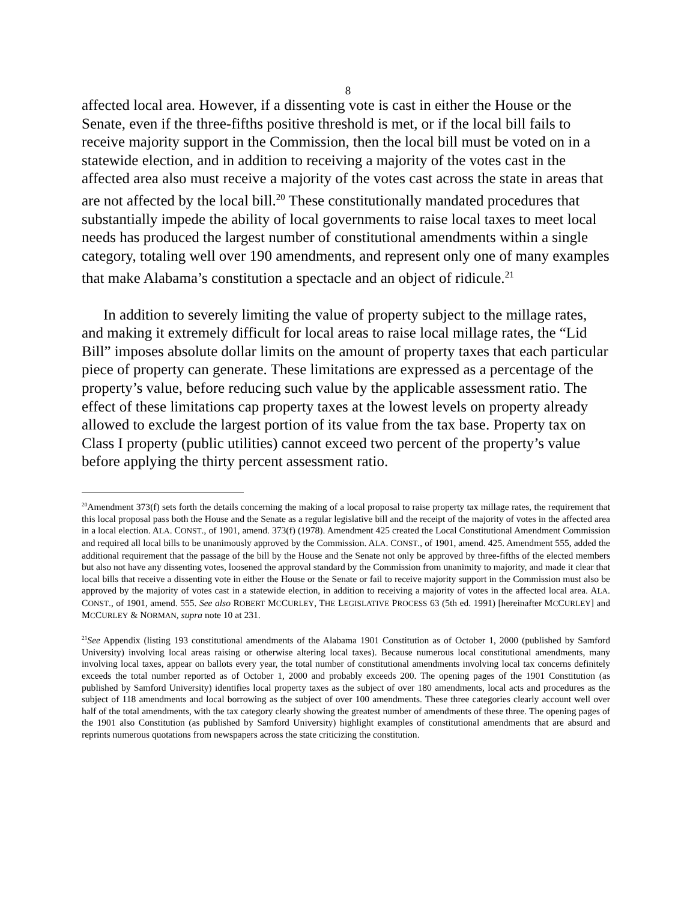8
affected local area. However, if a dissenting vote is cast in either the House or the Senate, even if the three-fifths positive threshold is met, or if the local bill fails to receive majority support in the Commission, then the local bill must be voted on in a statewide election, and in addition to receiving a majority of the votes cast in the affected area also must receive a majority of the votes cast across the state in areas that are not affected by the local bill.<sup>20</sup> These constitutionally mandated procedures that substantially impede the ability of local governments to raise local taxes to meet local needs has produced the largest number of constitutional amendments within a single category, totaling well over 190 amendments, and represent only one of many examples that make Alabama’s constitution a spectacle and an object of ridicule.<sup>21</sup>
In addition to severely limiting the value of property subject to the millage rates, and making it extremely difficult for local areas to raise local millage rates, the “Lid Bill” imposes absolute dollar limits on the amount of property taxes that each particular piece of property can generate. These limitations are expressed as a percentage of the property’s value, before reducing such value by the applicable assessment ratio. The effect of these limitations cap property taxes at the lowest levels on property already allowed to exclude the largest portion of its value from the tax base. Property tax on Class I property (public utilities) cannot exceed two percent of the property’s value before applying the thirty percent assessment ratio.
<sup>20</sup> Amendment 373(f) sets forth the details concerning the making of a local proposal to raise property tax millage rates, the requirement that this local proposal pass both the House and the Senate as a regular legislative bill and the receipt of the majority of votes in the affected area in a local election. ALA. CONST., of 1901, amend. 373(f) (1978). Amendment 425 created the Local Constitutional Amendment Commission and required all local bills to be unanimously approved by the Commission. ALA. CONST., of 1901, amend. 425. Amendment 555, added the additional requirement that the passage of the bill by the House and the Senate not only be approved by three-fifths of the elected members but also not have any dissenting votes, loosened the approval standard by the Commission from unanimity to majority, and made it clear that local bills that receive a dissenting vote in either the House or the Senate or fail to receive majority support in the Commission must also be approved by the majority of votes cast in a statewide election, in addition to receiving a majority of votes in the affected local area. ALA. CONST., of 1901, amend. 555. See also ROBERT MCCURLEY, THE LEGISLATIVE PROCESS 63 (5th ed. 1991) [hereinafter MCCURLEY] and MCCURLEY & NORMAN, supra note 10 at 231.
<sup>21</sup> See Appendix (listing 193 constitutional amendments of the Alabama 1901 Constitution as of October 1, 2000 (published by Samford University) involving local areas raising or otherwise altering local taxes). Because numerous local constitutional amendments, many involving local taxes, appear on ballots every year, the total number of constitutional amendments involving local tax concerns definitely exceeds the total number reported as of October 1, 2000 and probably exceeds 200. The opening pages of the 1901 Constitution (as published by Samford University) identifies local property taxes as the subject of over 180 amendments, local acts and procedures as the subject of 118 amendments and local borrowing as the subject of over 100 amendments. These three categories clearly account well over half of the total amendments, with the tax category clearly showing the greatest number of amendments of these three. The opening pages of the 1901 also Constitution (as published by Samford University) highlight examples of constitutional amendments that are absurd and reprints numerous quotations from newspapers across the state criticizing the constitution.